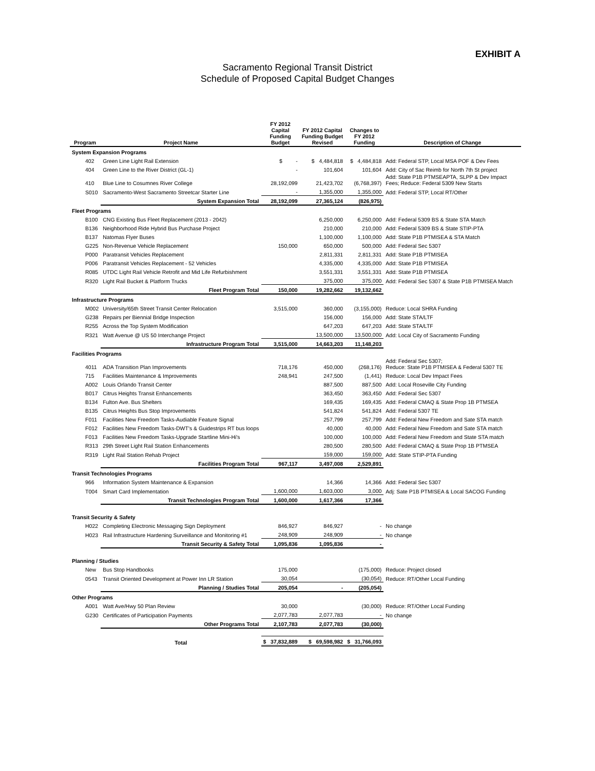EXHIBIT A
Sacramento Regional Transit District
Schedule of Proposed Capital Budget Changes
| Program | Project Name | FY 2012 Capital Funding Budget | FY 2012 Capital Funding Budget Revised | Changes to FY 2012 Funding | Description of Change |
| --- | --- | --- | --- | --- | --- |
| System Expansion Programs | | | | | |
| 402 | Green Line Light Rail Extension | $ - | $ 4,484,818 | $ 4,484,818 | Add: Federal STP, Local MSA POF & Dev Fees |
| 404 | Green Line to the River District (GL-1) | - | 101,604 | 101,604 | Add: City of Sac Reimb for North 7th St project |
| 410 | Blue Line to Cosumnes River College | 28,192,099 | 21,423,702 | (6,768,397) | Add: State P1B PTMSEAPTA, SLPP & Dev Impact Fees; Reduce: Federal 5309 New Starts |
| S010 | Sacramento-West Sacramento Streetcar Starter Line | - | 1,355,000 | 1,355,000 | Add: Federal STP, Local RT/Other |
| | System Expansion Total | 28,192,099 | 27,365,124 | (826,975) | |
| Fleet Programs | | | | | |
| B100 | CNG Existing Bus Fleet Replacement (2013 - 2042) | | 6,250,000 | 6,250,000 | Add: Federal 5309 BS & State STA Match |
| B136 | Neighborhood Ride Hybrid Bus Purchase Project | | 210,000 | 210,000 | Add: Federal 5309 BS & State STIP-PTA |
| B137 | Natomas Flyer Buses | | 1,100,000 | 1,100,000 | Add: State P1B PTMISEA & STA Match |
| G225 | Non-Revenue Vehicle Replacement | 150,000 | 650,000 | 500,000 | Add: Federal Sec 5307 |
| P000 | Paratransit Vehicles Replacement | | 2,811,331 | 2,811,331 | Add: State P1B PTMISEA |
| P006 | Paratransit Vehicles Replacement - 52 Vehicles | | 4,335,000 | 4,335,000 | Add: State P1B PTMISEA |
| R085 | UTDC Light Rail Vehicle Retrofit and Mid Life Refurbishment | | 3,551,331 | 3,551,331 | Add: State P1B PTMISEA |
| R320 | Light Rail Bucket & Platform Trucks | | 375,000 | 375,000 | Add: Federal Sec 5307 & State P1B PTMISEA Match |
| | Fleet Program Total | 150,000 | 19,282,662 | 19,132,662 | |
| Infrastructure Programs | | | | | |
| M002 | University/65th Street Transit Center Relocation | 3,515,000 | 360,000 | (3,155,000) | Reduce: Local SHRA Funding |
| G238 | Repairs per Biennial Bridge Inspection | | 156,000 | 156,000 | Add: State STA/LTF |
| R255 | Across the Top System Modification | | 647,203 | 647,203 | Add: State STA/LTF |
| R321 | Watt Avenue @ US 50 Interchange Project | | 13,500,000 | 13,500,000 | Add: Local City of Sacramento Funding |
| | Infrastructure Program Total | 3,515,000 | 14,663,203 | 11,148,203 | |
| Facilities Programs | | | | | |
| 4011 | ADA Transition Plan Improvements | 718,176 | 450,000 | (268,176) | Add: Federal Sec 5307; Reduce: State P1B PTMISEA & Federal 5307 TE |
| 715 | Facilities Maintenance & Improvements | 248,941 | 247,500 | (1,441) | Reduce: Local Dev Impact Fees |
| A002 | Louis Orlando Transit Center | | 887,500 | 887,500 | Add: Local Roseville City Funding |
| B017 | Citrus Heights Transit Enhancements | | 363,450 | 363,450 | Add: Federal Sec 5307 |
| B134 | Fulton Ave. Bus Shelters | | 169,435 | 169,435 | Add: Federal CMAQ & State Prop 1B PTMSEA |
| B135 | Citrus Heights Bus Stop Improvements | | 541,824 | 541,824 | Add: Federal 5307 TE |
| F011 | Facilities New Freedom Tasks-Audiable Feature Signal | | 257,799 | 257,799 | Add: Federal New Freedom and Sate STA match |
| F012 | Facilities New Freedom Tasks-DWT's & Guidestrips RT bus loops | | 40,000 | 40,000 | Add: Federal New Freedom and Sate STA match |
| F013 | Facilities New Freedom Tasks-Upgrade Startline Mini-Hi's | | 100,000 | 100,000 | Add: Federal New Freedom and State STA match |
| R313 | 29th Street Light Rail Station Enhancements | | 280,500 | 280,500 | Add: Federal CMAQ & State Prop 1B PTMSEA |
| R319 | Light Rail Station Rehab Project | | 159,000 | 159,000 | Add: State STIP-PTA Funding |
| | Facilities Program Total | 967,117 | 3,497,008 | 2,529,891 | |
| Transit Technologies Programs | | | | | |
| 966 | Information System Maintenance & Expansion | | 14,366 | 14,366 | Add: Federal Sec 5307 |
| T004 | Smart Card Implementation | 1,600,000 | 1,603,000 | 3,000 | Adj: Sate P1B PTMISEA & Local SACOG Funding |
| | Transit Technologies Program Total | 1,600,000 | 1,617,366 | 17,366 | |
| Transit Security & Safety | | | | | |
| H022 | Completing Electronic Messaging Sign Deployment | 846,927 | 846,927 | - | No change |
| H023 | Rail Infrastructure Hardening Surveillance and Monitoring #1 | 248,909 | 248,909 | - | No change |
| | Transit Security & Safety Total | 1,095,836 | 1,095,836 | - | |
| Planning / Studies | | | | | |
| New | Bus Stop Handbooks | 175,000 | | (175,000) | Reduce: Project closed |
| 0543 | Transit Oriented Development at Power Inn LR Station | 30,054 | | (30,054) | Reduce: RT/Other Local Funding |
| | Planning / Studies Total | 205,054 | - | (205,054) | |
| Other Programs | | | | | |
| A001 | Watt Ave/Hwy 50 Plan Review | 30,000 | | (30,000) | Reduce: RT/Other Local Funding |
| G230 | Certificates of Participation Payments | 2,077,783 | 2,077,783 | - | No change |
| | Other Programs Total | 2,107,783 | 2,077,783 | (30,000) | |
| | Total | $ 37,832,889 | $ 69,598,982 | $ 31,766,093 | |